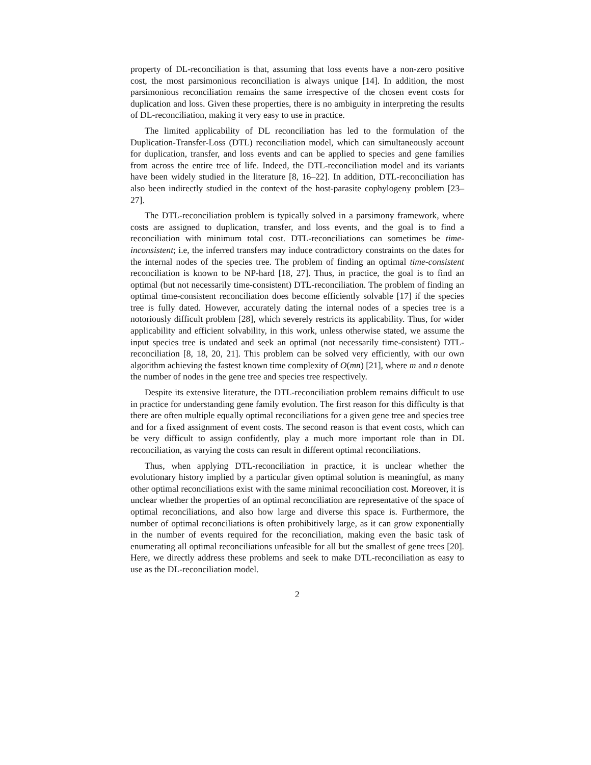property of DL-reconciliation is that, assuming that loss events have a non-zero positive cost, the most parsimonious reconciliation is always unique [14]. In addition, the most parsimonious reconciliation remains the same irrespective of the chosen event costs for duplication and loss. Given these properties, there is no ambiguity in interpreting the results of DL-reconciliation, making it very easy to use in practice.
The limited applicability of DL reconciliation has led to the formulation of the Duplication-Transfer-Loss (DTL) reconciliation model, which can simultaneously account for duplication, transfer, and loss events and can be applied to species and gene families from across the entire tree of life. Indeed, the DTL-reconciliation model and its variants have been widely studied in the literature [8, 16–22]. In addition, DTL-reconciliation has also been indirectly studied in the context of the host-parasite cophylogeny problem [23–27].
The DTL-reconciliation problem is typically solved in a parsimony framework, where costs are assigned to duplication, transfer, and loss events, and the goal is to find a reconciliation with minimum total cost. DTL-reconciliations can sometimes be time-inconsistent; i.e, the inferred transfers may induce contradictory constraints on the dates for the internal nodes of the species tree. The problem of finding an optimal time-consistent reconciliation is known to be NP-hard [18, 27]. Thus, in practice, the goal is to find an optimal (but not necessarily time-consistent) DTL-reconciliation. The problem of finding an optimal time-consistent reconciliation does become efficiently solvable [17] if the species tree is fully dated. However, accurately dating the internal nodes of a species tree is a notoriously difficult problem [28], which severely restricts its applicability. Thus, for wider applicability and efficient solvability, in this work, unless otherwise stated, we assume the input species tree is undated and seek an optimal (not necessarily time-consistent) DTL-reconciliation [8, 18, 20, 21]. This problem can be solved very efficiently, with our own algorithm achieving the fastest known time complexity of O(mn) [21], where m and n denote the number of nodes in the gene tree and species tree respectively.
Despite its extensive literature, the DTL-reconciliation problem remains difficult to use in practice for understanding gene family evolution. The first reason for this difficulty is that there are often multiple equally optimal reconciliations for a given gene tree and species tree and for a fixed assignment of event costs. The second reason is that event costs, which can be very difficult to assign confidently, play a much more important role than in DL reconciliation, as varying the costs can result in different optimal reconciliations.
Thus, when applying DTL-reconciliation in practice, it is unclear whether the evolutionary history implied by a particular given optimal solution is meaningful, as many other optimal reconciliations exist with the same minimal reconciliation cost. Moreover, it is unclear whether the properties of an optimal reconciliation are representative of the space of optimal reconciliations, and also how large and diverse this space is. Furthermore, the number of optimal reconciliations is often prohibitively large, as it can grow exponentially in the number of events required for the reconciliation, making even the basic task of enumerating all optimal reconciliations unfeasible for all but the smallest of gene trees [20]. Here, we directly address these problems and seek to make DTL-reconciliation as easy to use as the DL-reconciliation model.
2